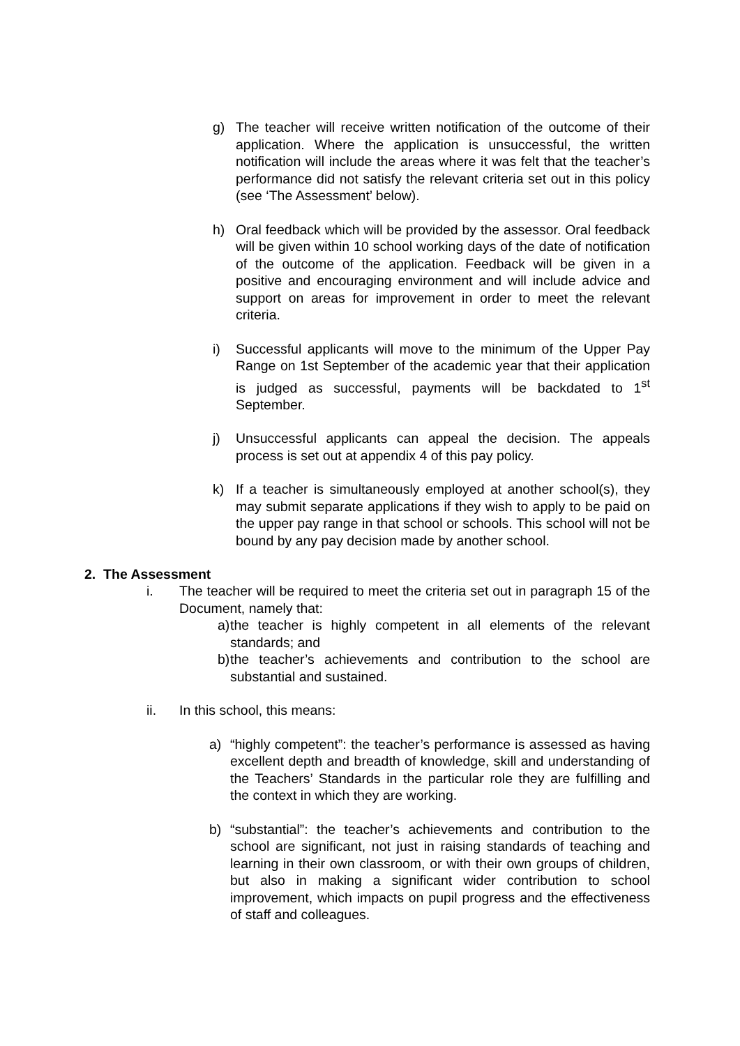g) The teacher will receive written notification of the outcome of their application. Where the application is unsuccessful, the written notification will include the areas where it was felt that the teacher’s performance did not satisfy the relevant criteria set out in this policy (see ‘The Assessment’ below).
h) Oral feedback which will be provided by the assessor. Oral feedback will be given within 10 school working days of the date of notification of the outcome of the application. Feedback will be given in a positive and encouraging environment and will include advice and support on areas for improvement in order to meet the relevant criteria.
i) Successful applicants will move to the minimum of the Upper Pay Range on 1st September of the academic year that their application is judged as successful, payments will be backdated to 1<sup>st</sup> September.
j) Unsuccessful applicants can appeal the decision. The appeals process is set out at appendix 4 of this pay policy.
k) If a teacher is simultaneously employed at another school(s), they may submit separate applications if they wish to apply to be paid on the upper pay range in that school or schools. This school will not be bound by any pay decision made by another school.
2. The Assessment
i. The teacher will be required to meet the criteria set out in paragraph 15 of the Document, namely that:
a) the teacher is highly competent in all elements of the relevant standards; and
b) the teacher’s achievements and contribution to the school are substantial and sustained.
ii. In this school, this means:
a) “highly competent”: the teacher’s performance is assessed as having excellent depth and breadth of knowledge, skill and understanding of the Teachers’ Standards in the particular role they are fulfilling and the context in which they are working.
b) “substantial”: the teacher’s achievements and contribution to the school are significant, not just in raising standards of teaching and learning in their own classroom, or with their own groups of children, but also in making a significant wider contribution to school improvement, which impacts on pupil progress and the effectiveness of staff and colleagues.